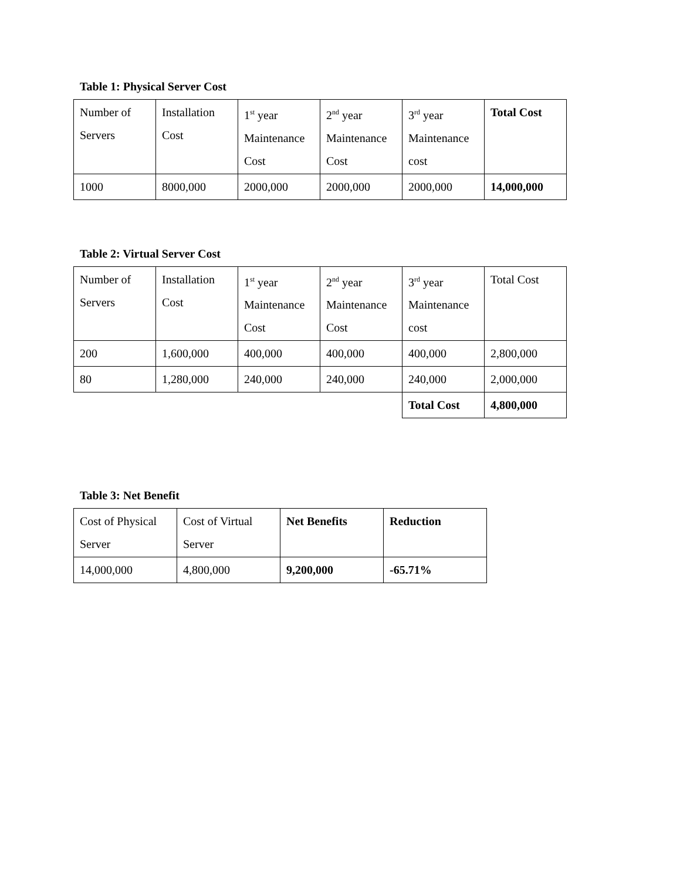Table 1: Physical Server Cost
| Number of Servers | Installation Cost | 1<sup>st</sup> year Maintenance Cost | 2<sup>nd</sup> year Maintenance Cost | 3<sup>rd</sup> year Maintenance cost | Total Cost |
| 1000 | 8000,000 | 2000,000 | 2000,000 | 2000,000 | 14,000,000 |
Table 2: Virtual Server Cost
| Number of Servers | Installation Cost | 1<sup>st</sup> year Maintenance Cost | 2<sup>nd</sup> year Maintenance Cost | 3<sup>rd</sup> year Maintenance cost | Total Cost |
| 200 | 1,600,000 | 400,000 | 400,000 | 400,000 | 2,800,000 |
| 80 | 1,280,000 | 240,000 | 240,000 | 240,000 | 2,000,000 |
| | | | | Total Cost | 4,800,000 |
Table 3: Net Benefit
| Cost of Physical Server | Cost of Virtual Server | Net Benefits | Reduction |
| 14,000,000 | 4,800,000 | 9,200,000 | -65.71% |